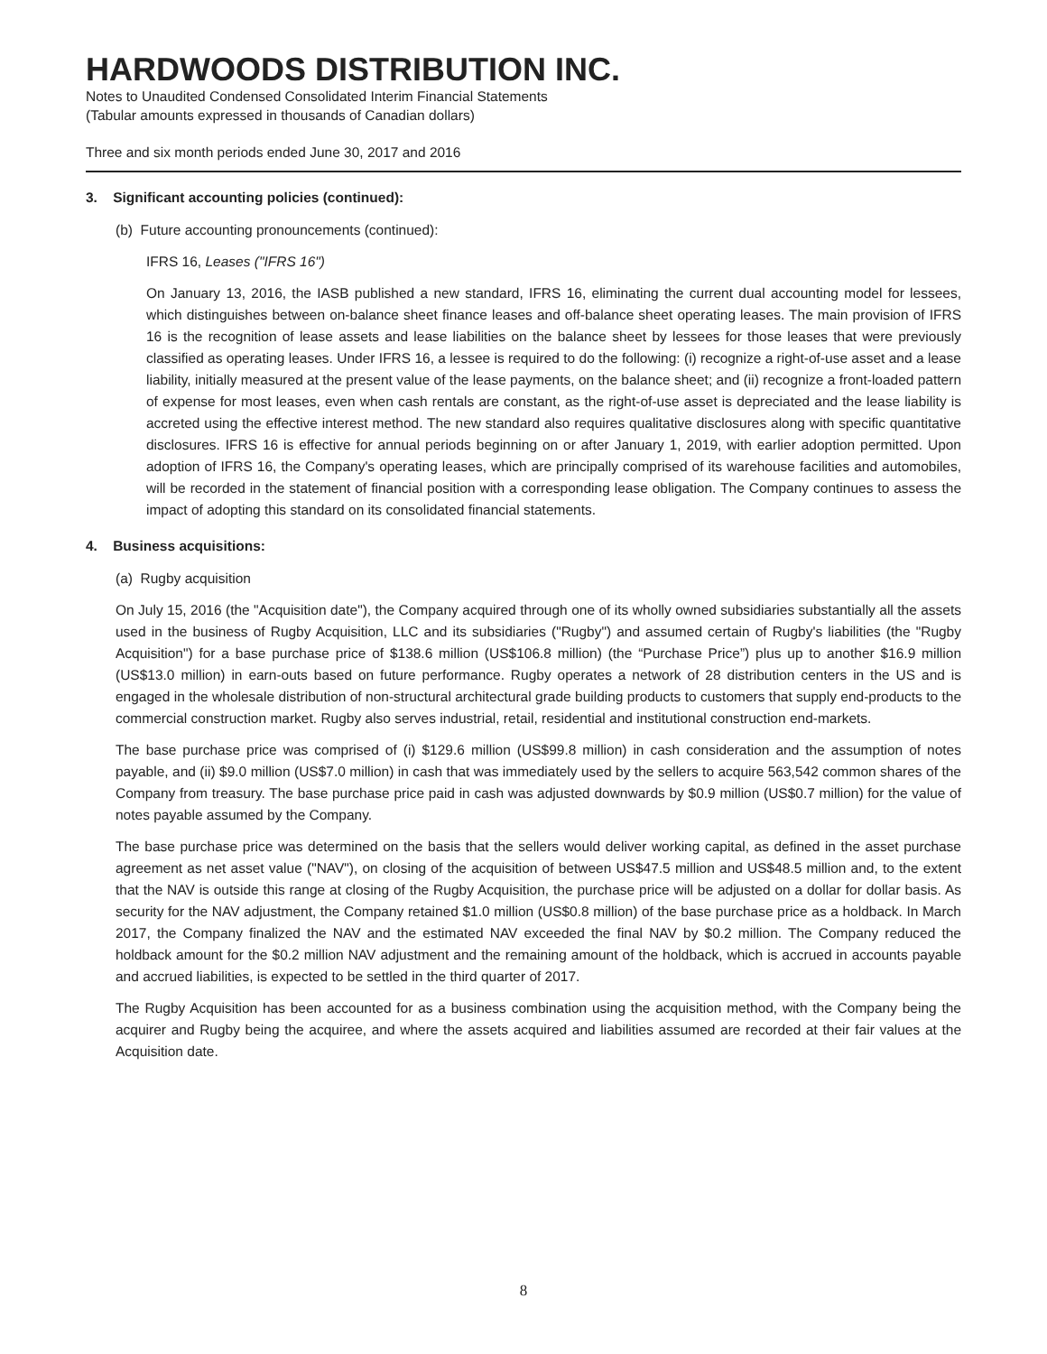HARDWOODS DISTRIBUTION INC.
Notes to Unaudited Condensed Consolidated Interim Financial Statements
(Tabular amounts expressed in thousands of Canadian dollars)
Three and six month periods ended June 30, 2017 and 2016
3. Significant accounting policies (continued):
(b) Future accounting pronouncements (continued):
IFRS 16, Leases ("IFRS 16")
On January 13, 2016, the IASB published a new standard, IFRS 16, eliminating the current dual accounting model for lessees, which distinguishes between on-balance sheet finance leases and off-balance sheet operating leases. The main provision of IFRS 16 is the recognition of lease assets and lease liabilities on the balance sheet by lessees for those leases that were previously classified as operating leases. Under IFRS 16, a lessee is required to do the following: (i) recognize a right-of-use asset and a lease liability, initially measured at the present value of the lease payments, on the balance sheet; and (ii) recognize a front-loaded pattern of expense for most leases, even when cash rentals are constant, as the right-of-use asset is depreciated and the lease liability is accreted using the effective interest method. The new standard also requires qualitative disclosures along with specific quantitative disclosures. IFRS 16 is effective for annual periods beginning on or after January 1, 2019, with earlier adoption permitted. Upon adoption of IFRS 16, the Company's operating leases, which are principally comprised of its warehouse facilities and automobiles, will be recorded in the statement of financial position with a corresponding lease obligation. The Company continues to assess the impact of adopting this standard on its consolidated financial statements.
4. Business acquisitions:
(a) Rugby acquisition
On July 15, 2016 (the "Acquisition date"), the Company acquired through one of its wholly owned subsidiaries substantially all the assets used in the business of Rugby Acquisition, LLC and its subsidiaries ("Rugby") and assumed certain of Rugby's liabilities (the "Rugby Acquisition") for a base purchase price of $138.6 million (US$106.8 million) (the “Purchase Price”) plus up to another $16.9 million (US$13.0 million) in earn-outs based on future performance. Rugby operates a network of 28 distribution centers in the US and is engaged in the wholesale distribution of non-structural architectural grade building products to customers that supply end-products to the commercial construction market. Rugby also serves industrial, retail, residential and institutional construction end-markets.
The base purchase price was comprised of (i) $129.6 million (US$99.8 million) in cash consideration and the assumption of notes payable, and (ii) $9.0 million (US$7.0 million) in cash that was immediately used by the sellers to acquire 563,542 common shares of the Company from treasury. The base purchase price paid in cash was adjusted downwards by $0.9 million (US$0.7 million) for the value of notes payable assumed by the Company.
The base purchase price was determined on the basis that the sellers would deliver working capital, as defined in the asset purchase agreement as net asset value ("NAV"), on closing of the acquisition of between US$47.5 million and US$48.5 million and, to the extent that the NAV is outside this range at closing of the Rugby Acquisition, the purchase price will be adjusted on a dollar for dollar basis. As security for the NAV adjustment, the Company retained $1.0 million (US$0.8 million) of the base purchase price as a holdback. In March 2017, the Company finalized the NAV and the estimated NAV exceeded the final NAV by $0.2 million. The Company reduced the holdback amount for the $0.2 million NAV adjustment and the remaining amount of the holdback, which is accrued in accounts payable and accrued liabilities, is expected to be settled in the third quarter of 2017.
The Rugby Acquisition has been accounted for as a business combination using the acquisition method, with the Company being the acquirer and Rugby being the acquiree, and where the assets acquired and liabilities assumed are recorded at their fair values at the Acquisition date.
8